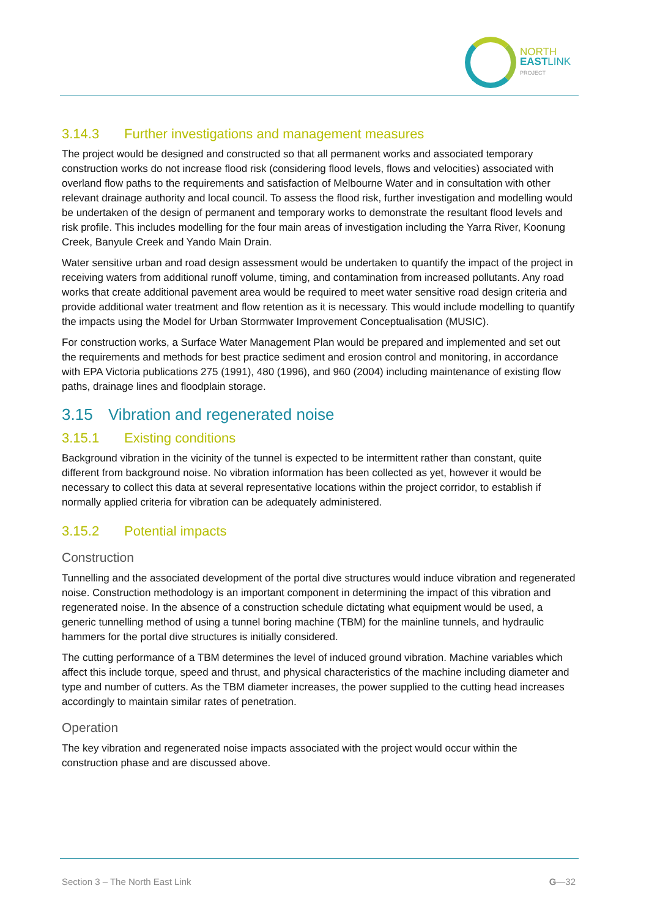NORTH
EASTLINK
PROJECT
3.14.3 Further investigations and management measures
The project would be designed and constructed so that all permanent works and associated temporary construction works do not increase flood risk (considering flood levels, flows and velocities) associated with overland flow paths to the requirements and satisfaction of Melbourne Water and in consultation with other relevant drainage authority and local council. To assess the flood risk, further investigation and modelling would be undertaken of the design of permanent and temporary works to demonstrate the resultant flood levels and risk profile. This includes modelling for the four main areas of investigation including the Yarra River, Koonung Creek, Banyule Creek and Yando Main Drain.
Water sensitive urban and road design assessment would be undertaken to quantify the impact of the project in receiving waters from additional runoff volume, timing, and contamination from increased pollutants. Any road works that create additional pavement area would be required to meet water sensitive road design criteria and provide additional water treatment and flow retention as it is necessary. This would include modelling to quantify the impacts using the Model for Urban Stormwater Improvement Conceptualisation (MUSIC).
For construction works, a Surface Water Management Plan would be prepared and implemented and set out the requirements and methods for best practice sediment and erosion control and monitoring, in accordance with EPA Victoria publications 275 (1991), 480 (1996), and 960 (2004) including maintenance of existing flow paths, drainage lines and floodplain storage.
3.15 Vibration and regenerated noise
3.15.1 Existing conditions
Background vibration in the vicinity of the tunnel is expected to be intermittent rather than constant, quite different from background noise. No vibration information has been collected as yet, however it would be necessary to collect this data at several representative locations within the project corridor, to establish if normally applied criteria for vibration can be adequately administered.
3.15.2 Potential impacts
Construction
Tunnelling and the associated development of the portal dive structures would induce vibration and regenerated noise. Construction methodology is an important component in determining the impact of this vibration and regenerated noise. In the absence of a construction schedule dictating what equipment would be used, a generic tunnelling method of using a tunnel boring machine (TBM) for the mainline tunnels, and hydraulic hammers for the portal dive structures is initially considered.
The cutting performance of a TBM determines the level of induced ground vibration. Machine variables which affect this include torque, speed and thrust, and physical characteristics of the machine including diameter and type and number of cutters. As the TBM diameter increases, the power supplied to the cutting head increases accordingly to maintain similar rates of penetration.
Operation
The key vibration and regenerated noise impacts associated with the project would occur within the construction phase and are discussed above.
Section 3 – The North East Link G—32